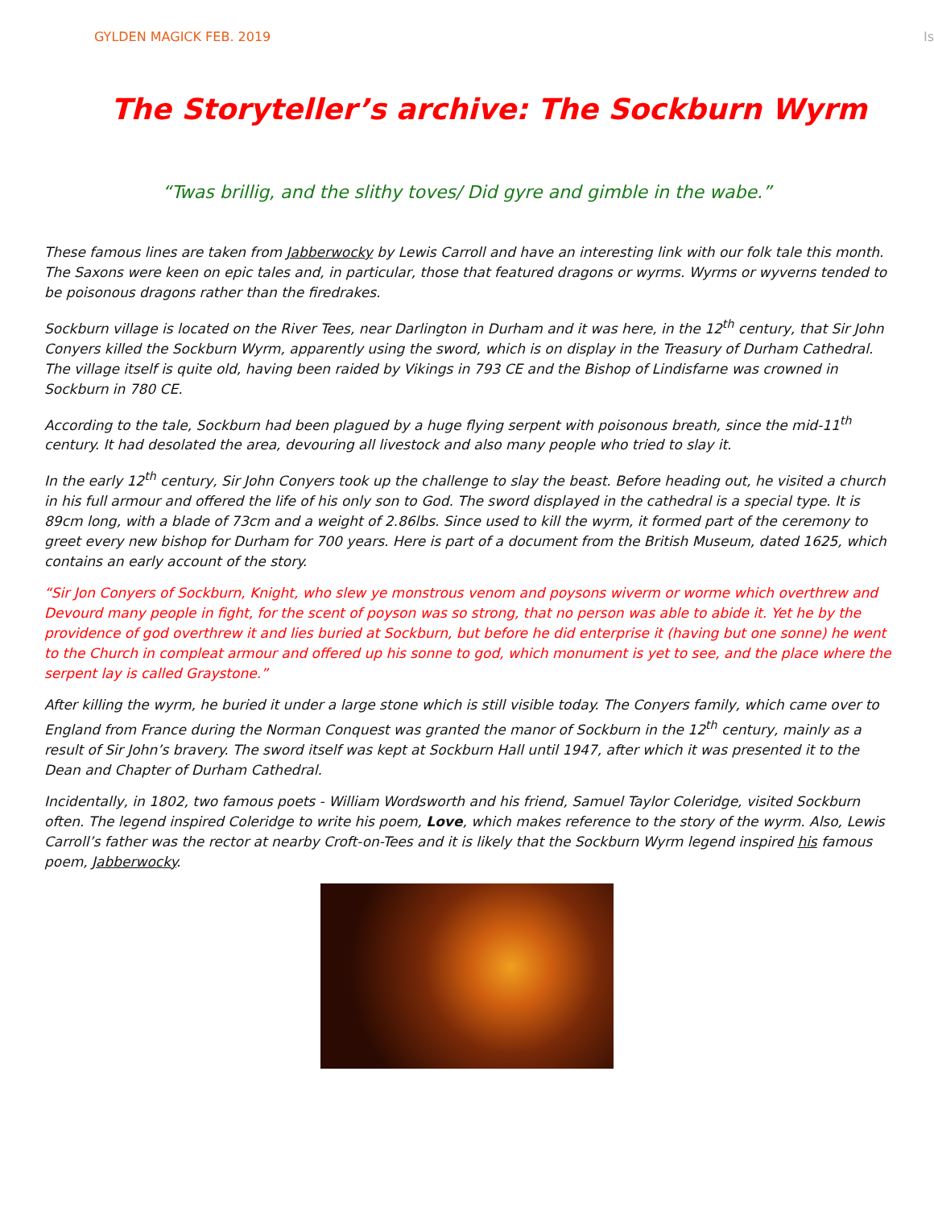GYLDEN MAGICK FEB. 2019 Is
The Storyteller’s archive: The Sockburn Wyrm
“Twas brillig, and the slithy toves/ Did gyre and gimble in the wabe.”
These famous lines are taken from Jabberwocky by Lewis Carroll and have an interesting link with our folk tale this month. The Saxons were keen on epic tales and, in particular, those that featured dragons or wyrms. Wyrms or wyverns tended to be poisonous dragons rather than the firedrakes.
Sockburn village is located on the River Tees, near Darlington in Durham and it was here, in the 12<sup>th</sup> century, that Sir John Conyers killed the Sockburn Wyrm, apparently using the sword, which is on display in the Treasury of Durham Cathedral. The village itself is quite old, having been raided by Vikings in 793 CE and the Bishop of Lindisfarne was crowned in Sockburn in 780 CE.
According to the tale, Sockburn had been plagued by a huge flying serpent with poisonous breath, since the mid-11<sup>th</sup> century. It had desolated the area, devouring all livestock and also many people who tried to slay it.
In the early 12<sup>th</sup> century, Sir John Conyers took up the challenge to slay the beast. Before heading out, he visited a church in his full armour and offered the life of his only son to God. The sword displayed in the cathedral is a special type. It is 89cm long, with a blade of 73cm and a weight of 2.86lbs. Since used to kill the wyrm, it formed part of the ceremony to greet every new bishop for Durham for 700 years. Here is part of a document from the British Museum, dated 1625, which contains an early account of the story.
“Sir Jon Conyers of Sockburn, Knight, who slew ye monstrous venom and poysons wiverm or worme which overthrew and Devourd many people in fight, for the scent of poyson was so strong, that no person was able to abide it. Yet he by the providence of god overthrew it and lies buried at Sockburn, but before he did enterprise it (having but one sonne) he went to the Church in compleat armour and offered up his sonne to god, which monument is yet to see, and the place where the serpent lay is called Graystone.”
After killing the wyrm, he buried it under a large stone which is still visible today. The Conyers family, which came over to England from France during the Norman Conquest was granted the manor of Sockburn in the 12<sup>th</sup> century, mainly as a result of Sir John’s bravery. The sword itself was kept at Sockburn Hall until 1947, after which it was presented it to the Dean and Chapter of Durham Cathedral.
Incidentally, in 1802, two famous poets - William Wordsworth and his friend, Samuel Taylor Coleridge, visited Sockburn often. The legend inspired Coleridge to write his poem, Love, which makes reference to the story of the wyrm. Also, Lewis Carroll’s father was the rector at nearby Croft-on-Tees and it is likely that the Sockburn Wyrm legend inspired his famous poem, Jabberwocky.